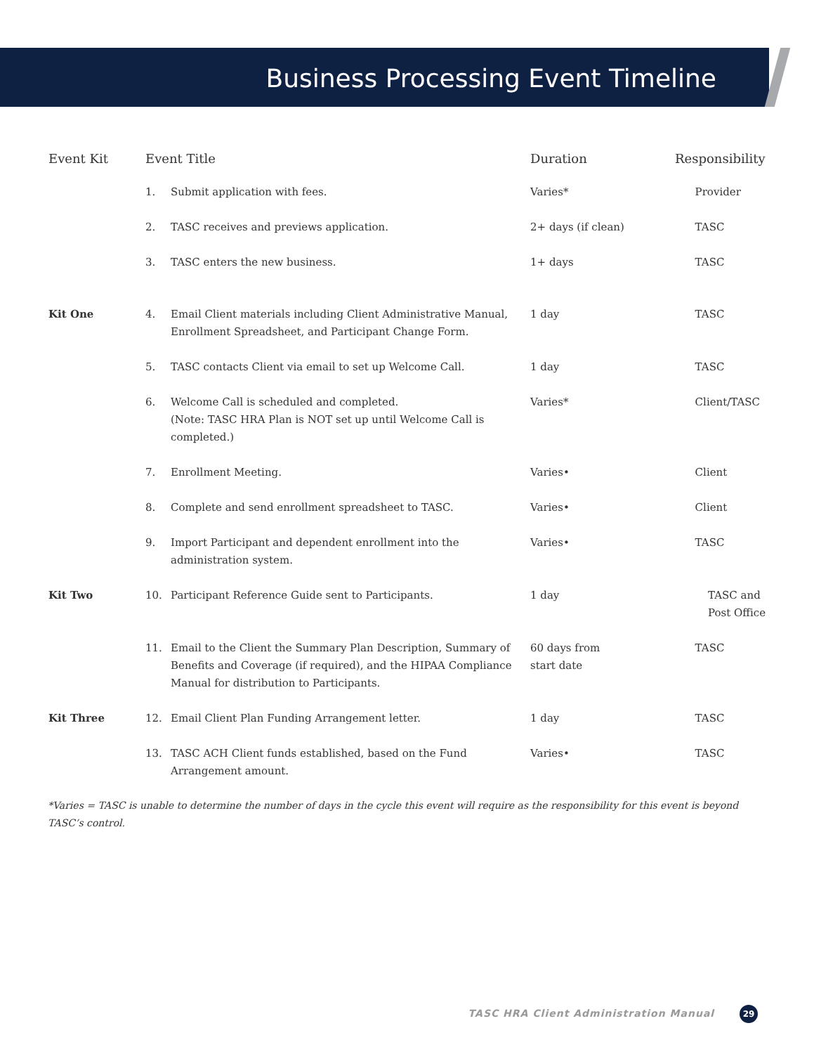Business Processing Event Timeline
| Event Kit | Event Title | | Duration | Responsibility |
| --- | --- | --- | --- | --- |
| | 1. | Submit application with fees. | Varies* | Provider |
| | 2. | TASC receives and previews application. | 2+ days (if clean) | TASC |
| | 3. | TASC enters the new business. | 1+ days | TASC |
| Kit One | 4. | Email Client materials including Client Administrative Manual, Enrollment Spreadsheet, and Participant Change Form. | 1 day | TASC |
| | 5. | TASC contacts Client via email to set up Welcome Call. | 1 day | TASC |
| | 6. | Welcome Call is scheduled and completed. (Note: TASC HRA Plan is NOT set up until Welcome Call is completed.) | Varies* | Client/TASC |
| | 7. | Enrollment Meeting. | Varies• | Client |
| | 8. | Complete and send enrollment spreadsheet to TASC. | Varies• | Client |
| | 9. | Import Participant and dependent enrollment into the administration system. | Varies• | TASC |
| Kit Two | 10. | Participant Reference Guide sent to Participants. | 1 day | TASC and Post Office |
| | 11. | Email to the Client the Summary Plan Description, Summary of Benefits and Coverage (if required), and the HIPAA Compliance Manual for distribution to Participants. | 60 days from start date | TASC |
| Kit Three | 12. | Email Client Plan Funding Arrangement letter. | 1 day | TASC |
| | 13. | TASC ACH Client funds established, based on the Fund Arrangement amount. | Varies• | TASC |
*Varies = TASC is unable to determine the number of days in the cycle this event will require as the responsibility for this event is beyond TASC’s control.
TASC HRA Client Administration Manual 29